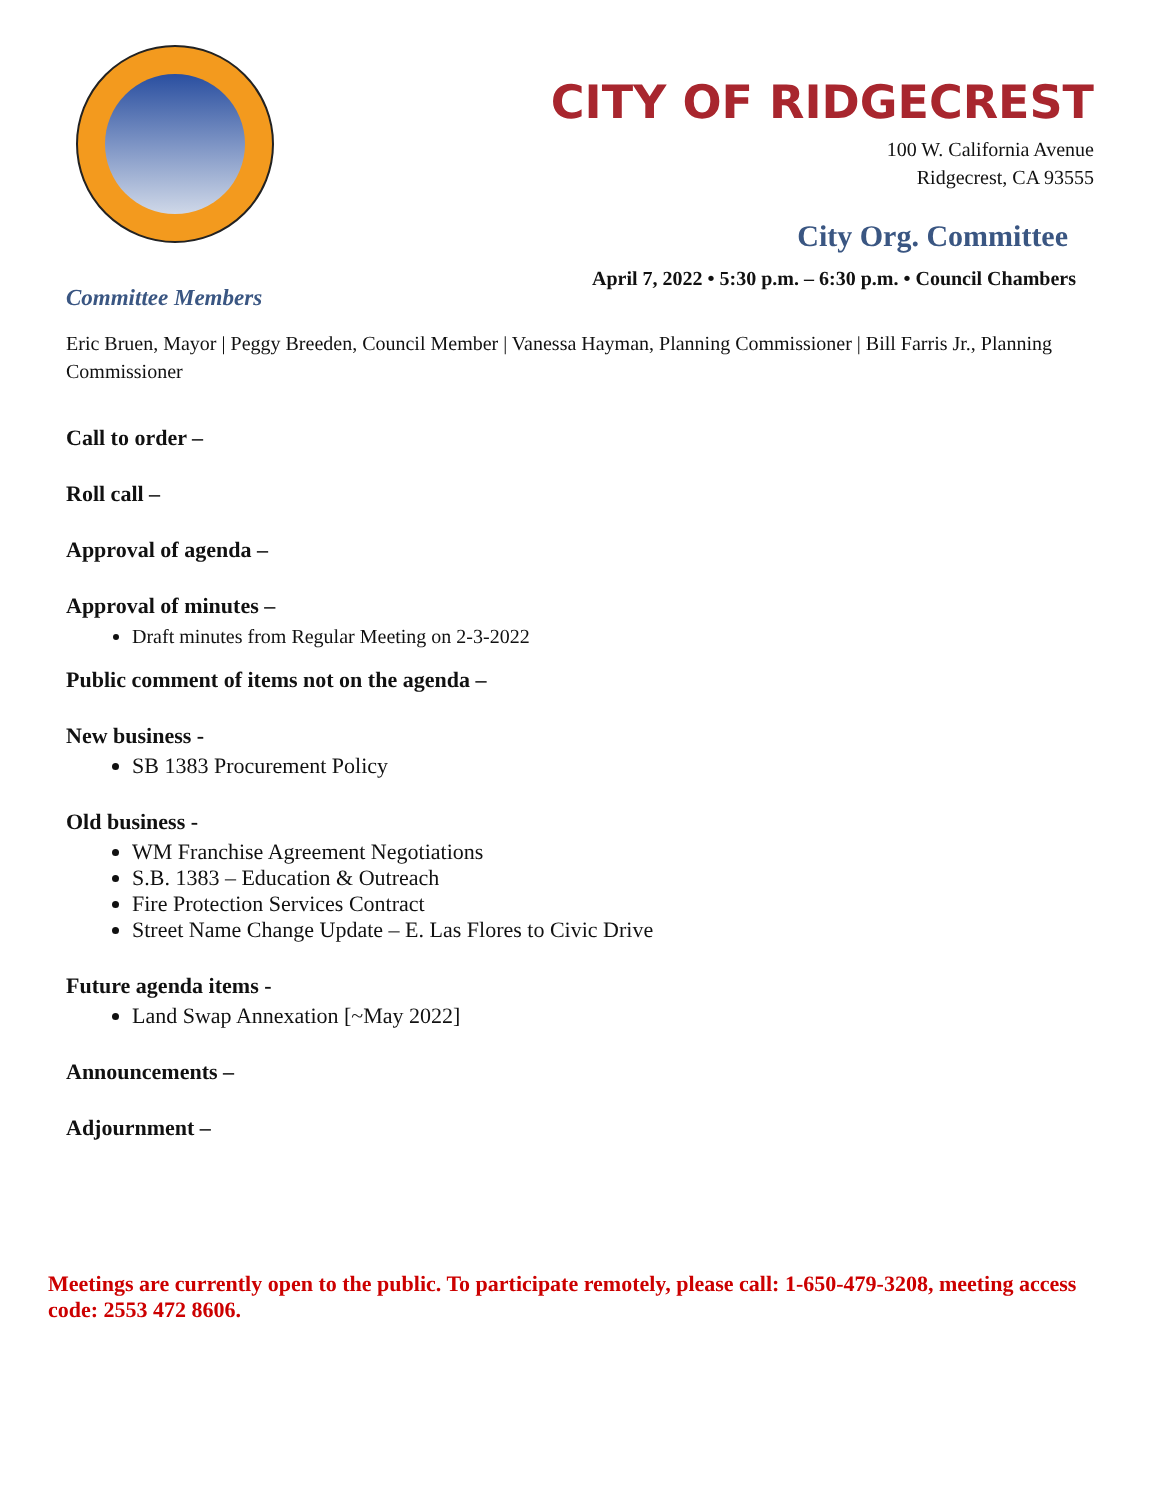CITY OF RIDGECREST
100 W. California Avenue
Ridgecrest, CA 93555
City Org. Committee
April 7, 2022 • 5:30 p.m. – 6:30 p.m. • Council Chambers
Committee Members
Eric Bruen, Mayor | Peggy Breeden, Council Member | Vanessa Hayman, Planning Commissioner | Bill Farris Jr., Planning Commissioner
Call to order –
Roll call –
Approval of agenda –
Approval of minutes –
Draft minutes from Regular Meeting on 2-3-2022
Public comment of items not on the agenda –
New business -
SB 1383 Procurement Policy
Old business -
WM Franchise Agreement Negotiations
S.B. 1383 – Education & Outreach
Fire Protection Services Contract
Street Name Change Update – E. Las Flores to Civic Drive
Future agenda items -
Land Swap Annexation [~May 2022]
Announcements –
Adjournment –
Meetings are currently open to the public. To participate remotely, please call: 1-650-479-3208, meeting access code: 2553 472 8606.